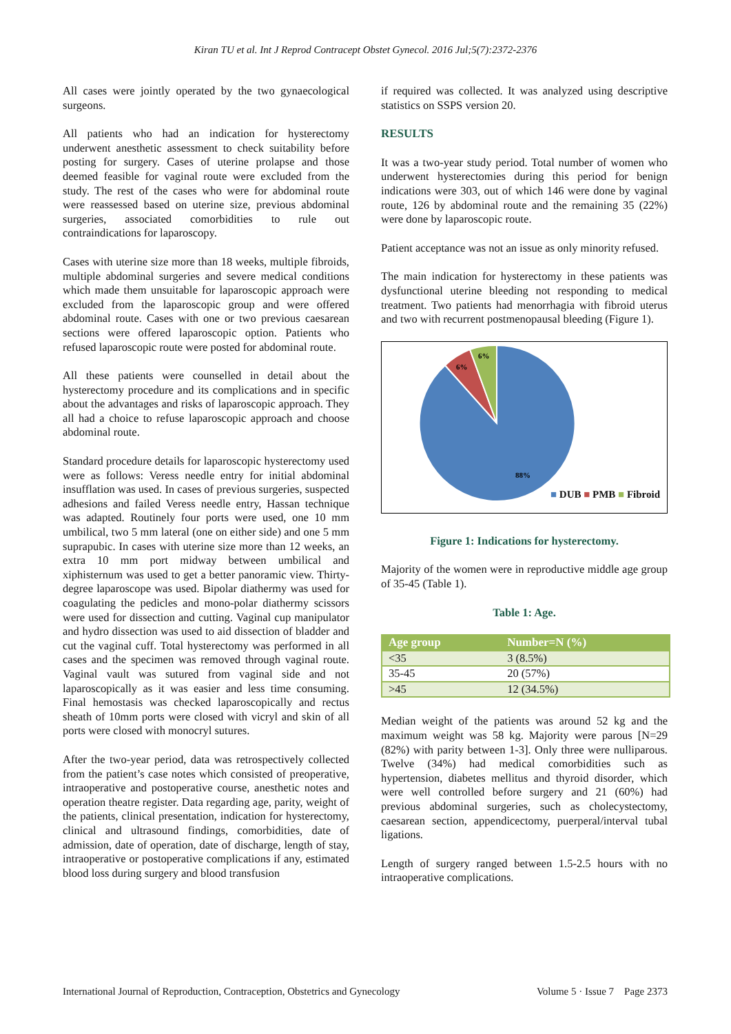Kiran TU et al. Int J Reprod Contracept Obstet Gynecol. 2016 Jul;5(7):2372-2376
All cases were jointly operated by the two gynaecological surgeons.
All patients who had an indication for hysterectomy underwent anesthetic assessment to check suitability before posting for surgery. Cases of uterine prolapse and those deemed feasible for vaginal route were excluded from the study. The rest of the cases who were for abdominal route were reassessed based on uterine size, previous abdominal surgeries, associated comorbidities to rule out contraindications for laparoscopy.
Cases with uterine size more than 18 weeks, multiple fibroids, multiple abdominal surgeries and severe medical conditions which made them unsuitable for laparoscopic approach were excluded from the laparoscopic group and were offered abdominal route. Cases with one or two previous caesarean sections were offered laparoscopic option. Patients who refused laparoscopic route were posted for abdominal route.
All these patients were counselled in detail about the hysterectomy procedure and its complications and in specific about the advantages and risks of laparoscopic approach. They all had a choice to refuse laparoscopic approach and choose abdominal route.
Standard procedure details for laparoscopic hysterectomy used were as follows: Veress needle entry for initial abdominal insufflation was used. In cases of previous surgeries, suspected adhesions and failed Veress needle entry, Hassan technique was adapted. Routinely four ports were used, one 10 mm umbilical, two 5 mm lateral (one on either side) and one 5 mm suprapubic. In cases with uterine size more than 12 weeks, an extra 10 mm port midway between umbilical and xiphisternum was used to get a better panoramic view. Thirty-degree laparoscope was used. Bipolar diathermy was used for coagulating the pedicles and mono-polar diathermy scissors were used for dissection and cutting. Vaginal cup manipulator and hydro dissection was used to aid dissection of bladder and cut the vaginal cuff. Total hysterectomy was performed in all cases and the specimen was removed through vaginal route. Vaginal vault was sutured from vaginal side and not laparoscopically as it was easier and less time consuming. Final hemostasis was checked laparoscopically and rectus sheath of 10mm ports were closed with vicryl and skin of all ports were closed with monocryl sutures.
After the two-year period, data was retrospectively collected from the patient’s case notes which consisted of preoperative, intraoperative and postoperative course, anesthetic notes and operation theatre register. Data regarding age, parity, weight of the patients, clinical presentation, indication for hysterectomy, clinical and ultrasound findings, comorbidities, date of admission, date of operation, date of discharge, length of stay, intraoperative or postoperative complications if any, estimated blood loss during surgery and blood transfusion
if required was collected. It was analyzed using descriptive statistics on SSPS version 20.
RESULTS
It was a two-year study period. Total number of women who underwent hysterectomies during this period for benign indications were 303, out of which 146 were done by vaginal route, 126 by abdominal route and the remaining 35 (22%) were done by laparoscopic route.
Patient acceptance was not an issue as only minority refused.
The main indication for hysterectomy in these patients was dysfunctional uterine bleeding not responding to medical treatment. Two patients had menorrhagia with fibroid uterus and two with recurrent postmenopausal bleeding (Figure 1).
6%
6%
88%
■ DUB ■ PMB ■ Fibroid
Figure 1: Indications for hysterectomy.
Majority of the women were in reproductive middle age group of 35-45 (Table 1).
Table 1: Age.
| Age group | Number=N (%) |
| --- | --- |
| <35 | 3 (8.5%) |
| 35-45 | 20 (57%) |
| >45 | 12 (34.5%) |
Median weight of the patients was around 52 kg and the maximum weight was 58 kg. Majority were parous [N=29 (82%) with parity between 1-3]. Only three were nulliparous. Twelve (34%) had medical comorbidities such as hypertension, diabetes mellitus and thyroid disorder, which were well controlled before surgery and 21 (60%) had previous abdominal surgeries, such as cholecystectomy, caesarean section, appendicectomy, puerperal/interval tubal ligations.
Length of surgery ranged between 1.5-2.5 hours with no intraoperative complications.
International Journal of Reproduction, Contraception, Obstetrics and Gynecology Volume 5 · Issue 7 Page 2373